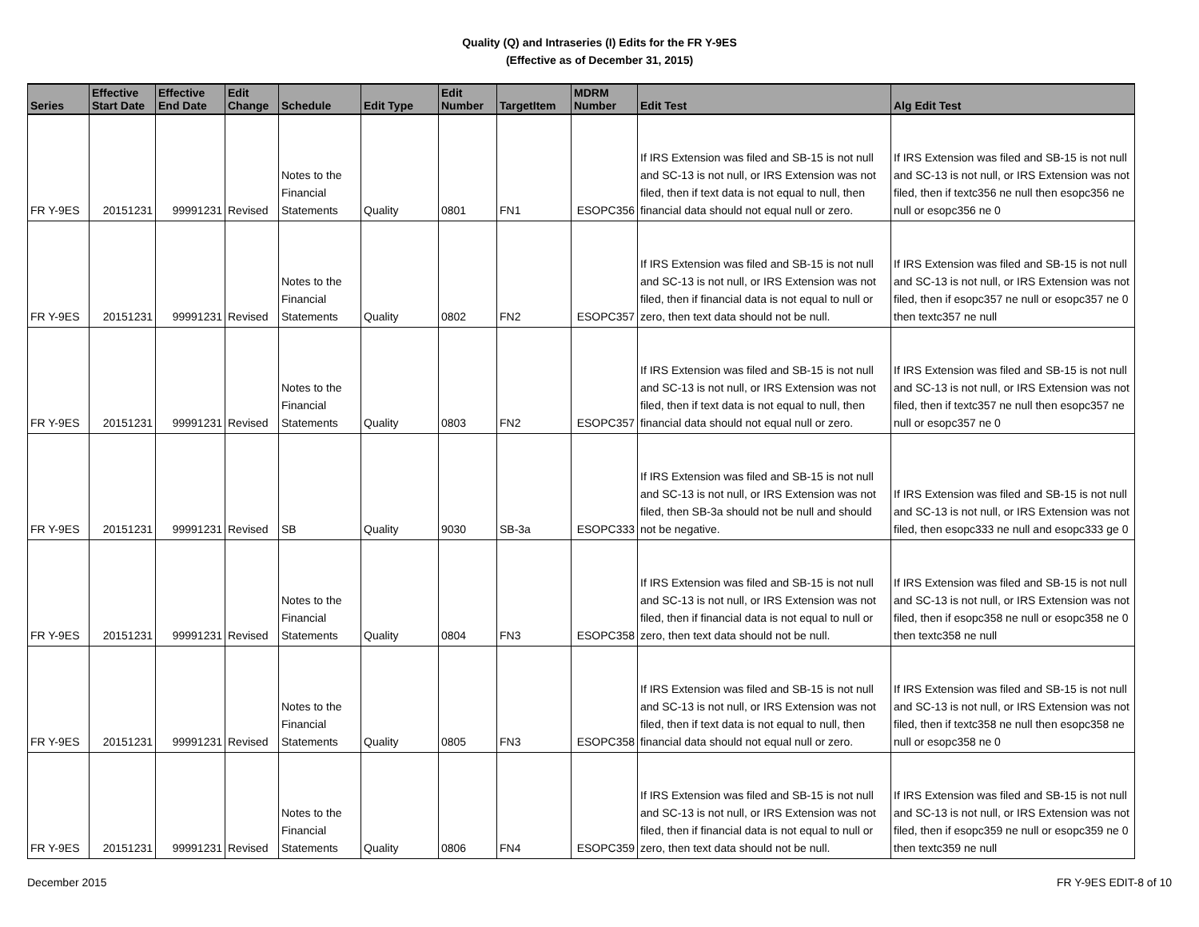Quality (Q) and Intraseries (I) Edits for the FR Y-9ES
(Effective as of December 31, 2015)
| Series | Effective Start Date | Effective End Date | Edit Change | Schedule | Edit Type | Edit Number | TargetItem | MDRM Number | Edit Test | Alg Edit Test |
| --- | --- | --- | --- | --- | --- | --- | --- | --- | --- | --- |
| FR Y-9ES | 20151231 | 99991231 | Revised | Notes to the Financial Statements | Quality | 0801 | FN1 | ESOPC356 | If IRS Extension was filed and SB-15 is not null and SC-13 is not null, or IRS Extension was not filed, then if text data is not equal to null, then financial data should not equal null or zero. | If IRS Extension was filed and SB-15 is not null and SC-13 is not null, or IRS Extension was not filed, then if textc356 ne null then esopc356 ne null or esopc356 ne 0 |
| FR Y-9ES | 20151231 | 99991231 | Revised | Notes to the Financial Statements | Quality | 0802 | FN2 | ESOPC357 | If IRS Extension was filed and SB-15 is not null and SC-13 is not null, or IRS Extension was not filed, then if financial data is not equal to null or zero, then text data should not be null. | If IRS Extension was filed and SB-15 is not null and SC-13 is not null, or IRS Extension was not filed, then if esopc357 ne null or esopc357 ne 0 then textc357 ne null |
| FR Y-9ES | 20151231 | 99991231 | Revised | Notes to the Financial Statements | Quality | 0803 | FN2 | ESOPC357 | If IRS Extension was filed and SB-15 is not null and SC-13 is not null, or IRS Extension was not filed, then if text data is not equal to null, then financial data should not equal null or zero. | If IRS Extension was filed and SB-15 is not null and SC-13 is not null, or IRS Extension was not filed, then if textc357 ne null then esopc357 ne null or esopc357 ne 0 |
| FR Y-9ES | 20151231 | 99991231 | Revised | SB | Quality | 9030 | SB-3a | ESOPC333 | If IRS Extension was filed and SB-15 is not null and SC-13 is not null, or IRS Extension was not filed, then SB-3a should not be null and should not be negative. | If IRS Extension was filed and SB-15 is not null and SC-13 is not null, or IRS Extension was not filed, then esopc333 ne null and esopc333 ge 0 |
| FR Y-9ES | 20151231 | 99991231 | Revised | Notes to the Financial Statements | Quality | 0804 | FN3 | ESOPC358 | If IRS Extension was filed and SB-15 is not null and SC-13 is not null, or IRS Extension was not filed, then if financial data is not equal to null or zero, then text data should not be null. | If IRS Extension was filed and SB-15 is not null and SC-13 is not null, or IRS Extension was not filed, then if esopc358 ne null or esopc358 ne 0 then textc358 ne null |
| FR Y-9ES | 20151231 | 99991231 | Revised | Notes to the Financial Statements | Quality | 0805 | FN3 | ESOPC358 | If IRS Extension was filed and SB-15 is not null and SC-13 is not null, or IRS Extension was not filed, then if text data is not equal to null, then financial data should not equal null or zero. | If IRS Extension was filed and SB-15 is not null and SC-13 is not null, or IRS Extension was not filed, then if textc358 ne null then esopc358 ne null or esopc358 ne 0 |
| FR Y-9ES | 20151231 | 99991231 | Revised | Notes to the Financial Statements | Quality | 0806 | FN4 | ESOPC359 | If IRS Extension was filed and SB-15 is not null and SC-13 is not null, or IRS Extension was not filed, then if financial data is not equal to null or zero, then text data should not be null. | If IRS Extension was filed and SB-15 is not null and SC-13 is not null, or IRS Extension was not filed, then if esopc359 ne null or esopc359 ne 0 then textc359 ne null |
December 2015 FR Y-9ES EDIT-8 of 10